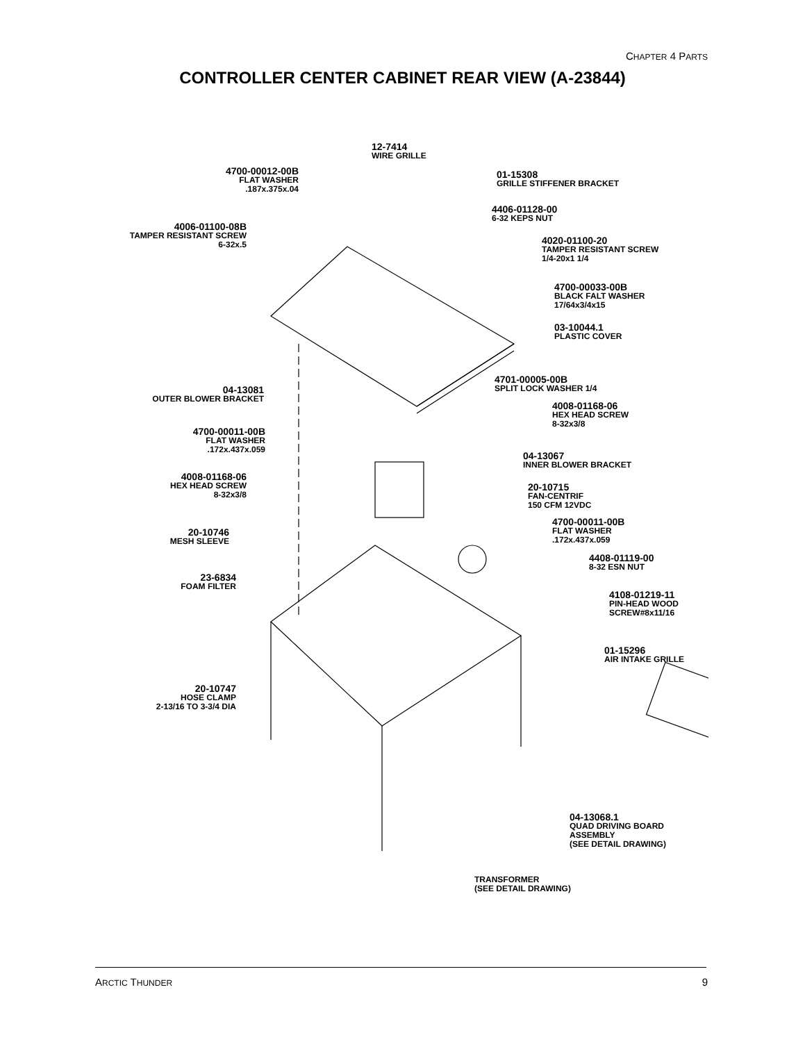CHAPTER 4 PARTS
CONTROLLER CENTER CABINET REAR VIEW (A-23844)
12-7414
WIRE GRILLE
4700-00012-00B
FLAT WASHER
.187x.375x.04
01-15308
GRILLE STIFFENER BRACKET
4406-01128-00
6-32 KEPS NUT
4006-01100-08B
TAMPER RESISTANT SCREW
6-32x.5
4020-01100-20
TAMPER RESISTANT SCREW
1/4-20x1 1/4
4700-00033-00B
BLACK FALT WASHER
17/64x3/4x15
03-10044.1
PLASTIC COVER
4701-00005-00B
SPLIT LOCK WASHER 1/4
04-13081
OUTER BLOWER BRACKET
4008-01168-06
HEX HEAD SCREW
8-32x3/8
4700-00011-00B
FLAT WASHER
.172x.437x.059
04-13067
INNER BLOWER BRACKET
4008-01168-06
HEX HEAD SCREW
8-32x3/8
20-10715
FAN-CENTRIF
150 CFM 12VDC
4700-00011-00B
FLAT WASHER
.172x.437x.059
20-10746
MESH SLEEVE
4408-01119-00
8-32 ESN NUT
23-6834
FOAM FILTER
4108-01219-11
PIN-HEAD WOOD
SCREW#8x11/16
01-15296
AIR INTAKE GRILLE
20-10747
HOSE CLAMP
2-13/16 TO 3-3/4 DIA
04-13068.1
QUAD DRIVING BOARD
ASSEMBLY
(SEE DETAIL DRAWING)
TRANSFORMER
(SEE DETAIL DRAWING)
ARCTIC THUNDER 9